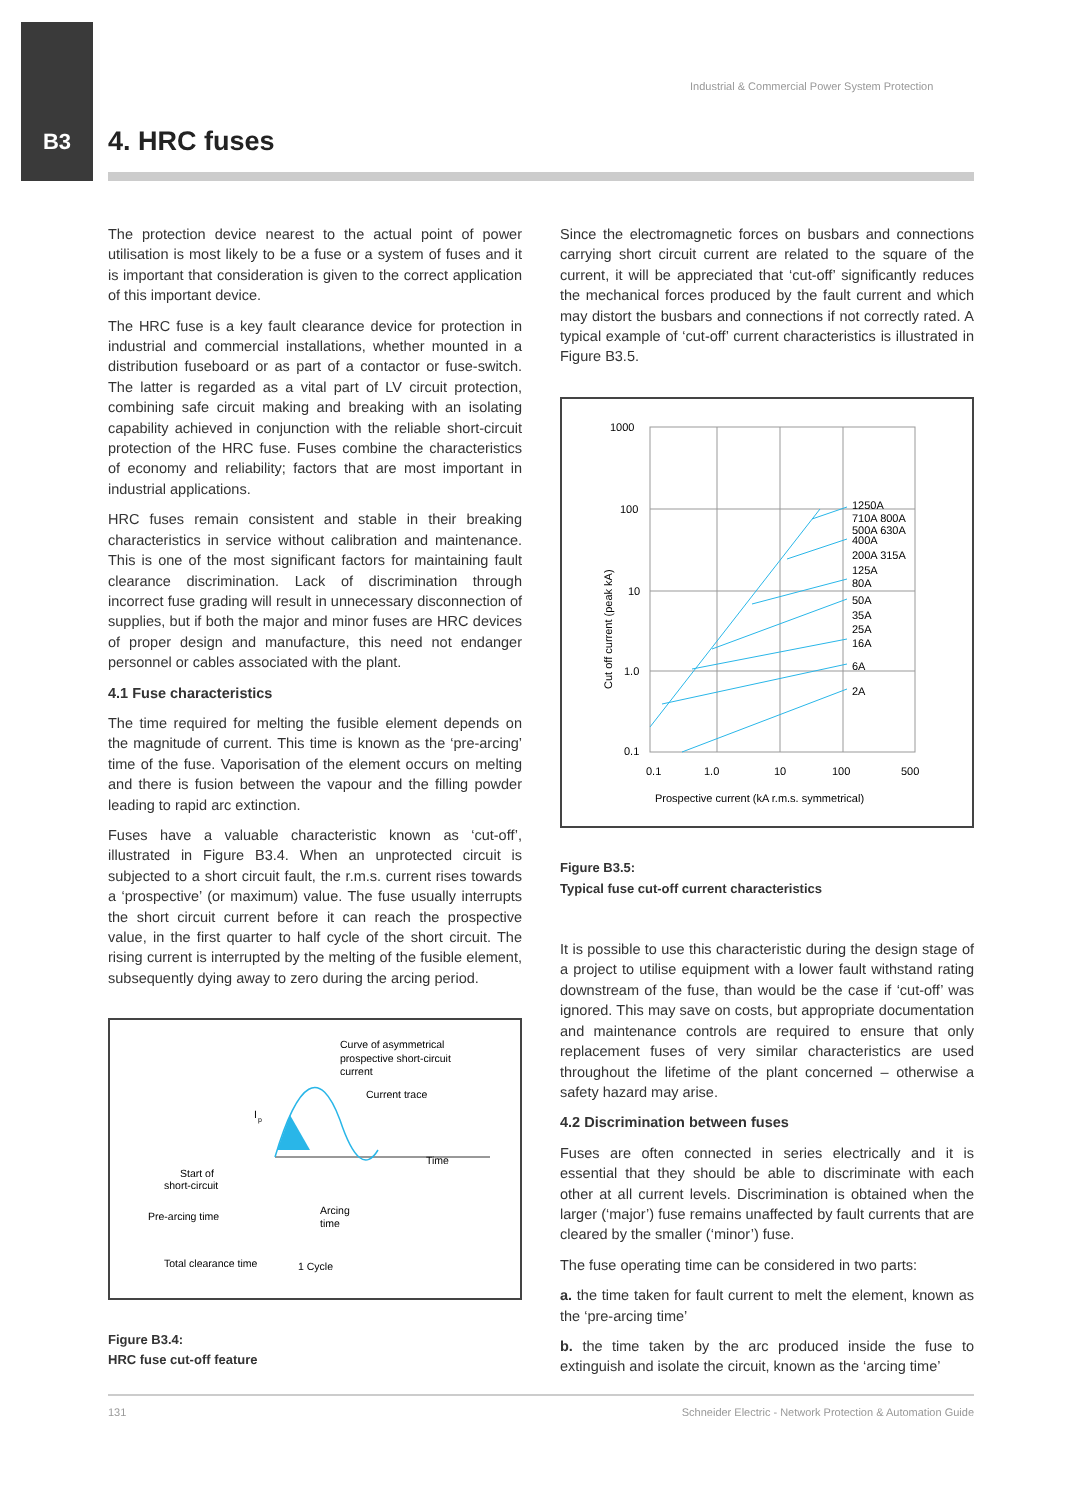Industrial & Commercial Power System Protection
B3
4. HRC fuses
The protection device nearest to the actual point of power utilisation is most likely to be a fuse or a system of fuses and it is important that consideration is given to the correct application of this important device.
The HRC fuse is a key fault clearance device for protection in industrial and commercial installations, whether mounted in a distribution fuseboard or as part of a contactor or fuse-switch. The latter is regarded as a vital part of LV circuit protection, combining safe circuit making and breaking with an isolating capability achieved in conjunction with the reliable short-circuit protection of the HRC fuse. Fuses combine the characteristics of economy and reliability; factors that are most important in industrial applications.
HRC fuses remain consistent and stable in their breaking characteristics in service without calibration and maintenance. This is one of the most significant factors for maintaining fault clearance discrimination. Lack of discrimination through incorrect fuse grading will result in unnecessary disconnection of supplies, but if both the major and minor fuses are HRC devices of proper design and manufacture, this need not endanger personnel or cables associated with the plant.
4.1 Fuse characteristics
The time required for melting the fusible element depends on the magnitude of current. This time is known as the ‘pre-arcing’ time of the fuse. Vaporisation of the element occurs on melting and there is fusion between the vapour and the filling powder leading to rapid arc extinction.
Fuses have a valuable characteristic known as ‘cut-off’, illustrated in Figure B3.4. When an unprotected circuit is subjected to a short circuit fault, the r.m.s. current rises towards a ‘prospective’ (or maximum) value. The fuse usually interrupts the short circuit current before it can reach the prospective value, in the first quarter to half cycle of the short circuit. The rising current is interrupted by the melting of the fusible element, subsequently dying away to zero during the arcing period.
Curve of asymmetrical
prospective short-circuit
current
Current trace
Time
Start of
short-circuit
Pre-arcing time
Arcing
time
Total clearance time
1 Cycle
I
p
Figure B3.4:
HRC fuse cut-off feature
Since the electromagnetic forces on busbars and connections carrying short circuit current are related to the square of the current, it will be appreciated that ‘cut-off’ significantly reduces the mechanical forces produced by the fault current and which may distort the busbars and connections if not correctly rated. A typical example of ‘cut-off’ current characteristics is illustrated in Figure B3.5.
1000
100
10
1.0
0.1
0.1
1.0
10
100
500
1250A
710A 800A
500A 630A
400A
200A 315A
125A
80A
50A
35A
25A
16A
6A
2A
Prospective current (kA r.m.s. symmetrical)
Cut off current (peak kA)
Figure B3.5:
Typical fuse cut-off current characteristics
It is possible to use this characteristic during the design stage of a project to utilise equipment with a lower fault withstand rating downstream of the fuse, than would be the case if ‘cut-off’ was ignored. This may save on costs, but appropriate documentation and maintenance controls are required to ensure that only replacement fuses of very similar characteristics are used throughout the lifetime of the plant concerned – otherwise a safety hazard may arise.
4.2 Discrimination between fuses
Fuses are often connected in series electrically and it is essential that they should be able to discriminate with each other at all current levels. Discrimination is obtained when the larger (‘major’) fuse remains unaffected by fault currents that are cleared by the smaller (‘minor’) fuse.
The fuse operating time can be considered in two parts:
a. the time taken for fault current to melt the element, known as the ‘pre-arcing time’
b. the time taken by the arc produced inside the fuse to extinguish and isolate the circuit, known as the ‘arcing time’
131 Schneider Electric - Network Protection & Automation Guide